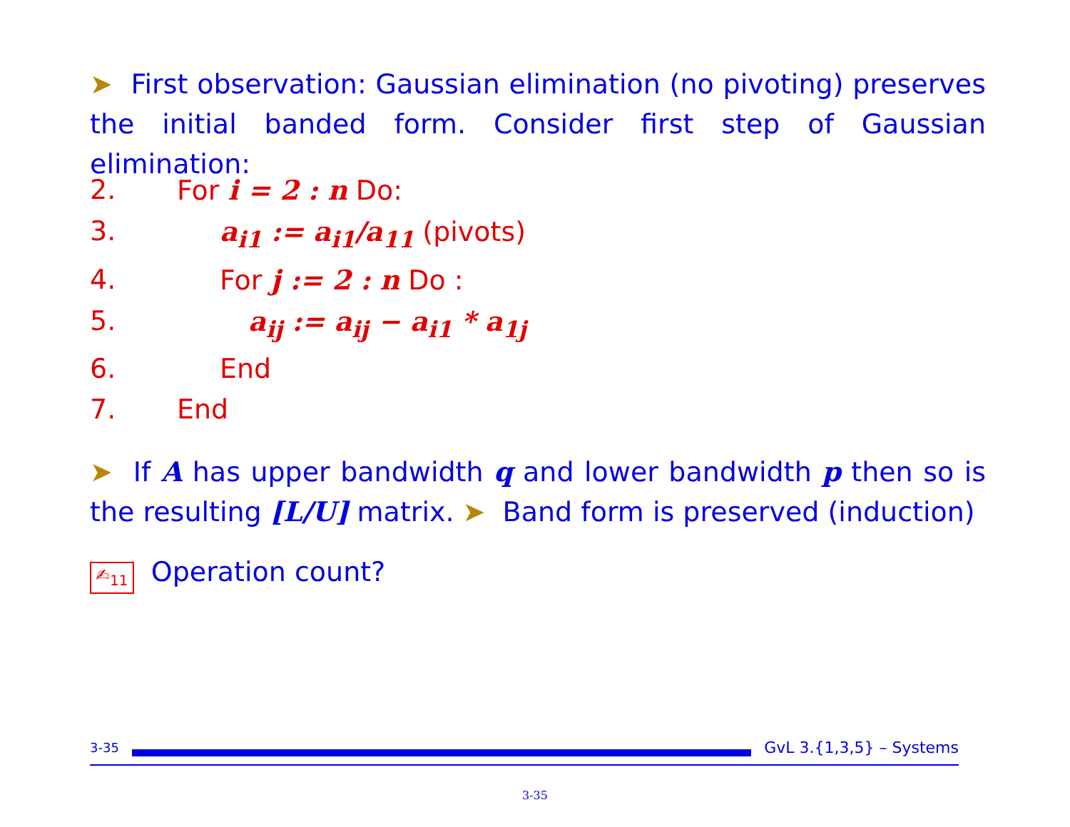➤ First observation: Gaussian elimination (no pivoting) preserves the initial banded form. Consider first step of Gaussian elimination:
2. For i = 2 : n Do:
3. a<sub>i1</sub> := a<sub>i1</sub>/a<sub>11</sub> (pivots)
4. For j := 2 : n Do :
5. a<sub>ij</sub> := a<sub>ij</sub> − a<sub>i1</sub> * a<sub>1j</sub>
6. End
7. End
➤ If A has upper bandwidth q and lower bandwidth p then so is the resulting [L/U] matrix. ➤ Band form is preserved (induction)
✍<sub>11</sub> Operation count?
3-35 GvL 3.{1,3,5} – Systems
3-35